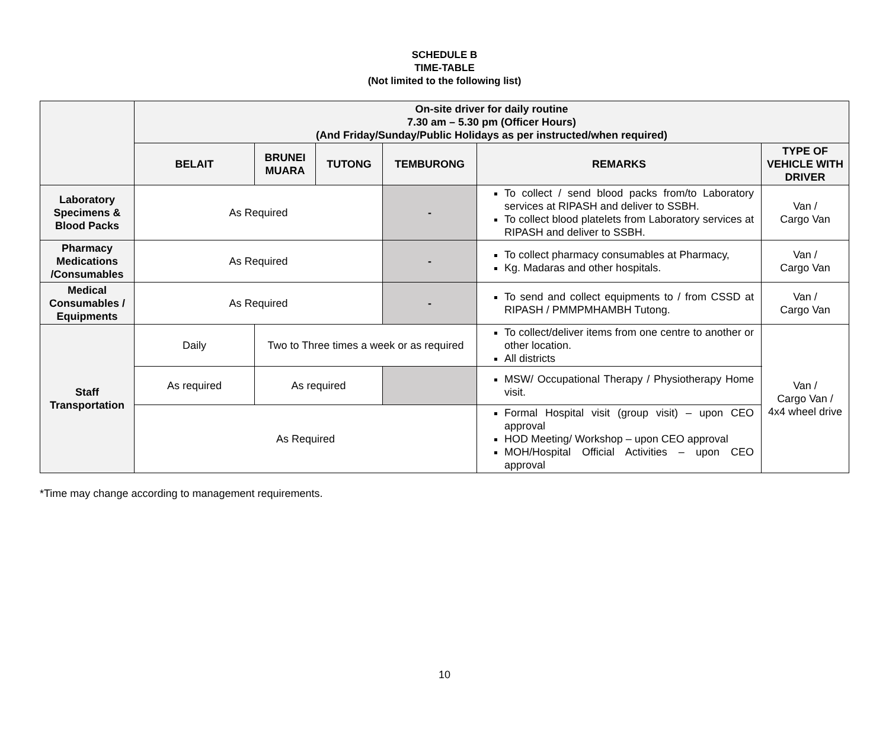SCHEDULE B
TIME-TABLE
(Not limited to the following list)
| | On-site driver for daily routine 7.30 am – 5.30 pm (Officer Hours) (And Friday/Sunday/Public Holidays as per instructed/when required) | | | | | |
| --- | --- | --- | --- | --- | --- | --- |
| | BELAIT | BRUNEI MUARA | TUTONG | TEMBURONG | REMARKS | TYPE OF VEHICLE WITH DRIVER |
| Laboratory Specimens & Blood Packs | As Required | | | - | To collect / send blood packs from/to Laboratory services at RIPASH and deliver to SSBH. To collect blood platelets from Laboratory services at RIPASH and deliver to SSBH. | Van / Cargo Van |
| Pharmacy Medications /Consumables | As Required | | | - | To collect pharmacy consumables at Pharmacy, Kg. Madaras and other hospitals. | Van / Cargo Van |
| Medical Consumables / Equipments | As Required | | | - | To send and collect equipments to / from CSSD at RIPASH / PMMPMHAMBH Tutong. | Van / Cargo Van |
| Staff Transportation | Daily | Two to Three times a week or as required | | | To collect/deliver items from one centre to another or other location. All districts | Van / Cargo Van / 4x4 wheel drive |
| | As required | As required | | | MSW/ Occupational Therapy / Physiotherapy Home visit. | |
| | As Required | | | | Formal Hospital visit (group visit) – upon CEO approval HOD Meeting/ Workshop – upon CEO approval MOH/Hospital Official Activities – upon CEO approval | |
*Time may change according to management requirements.
10